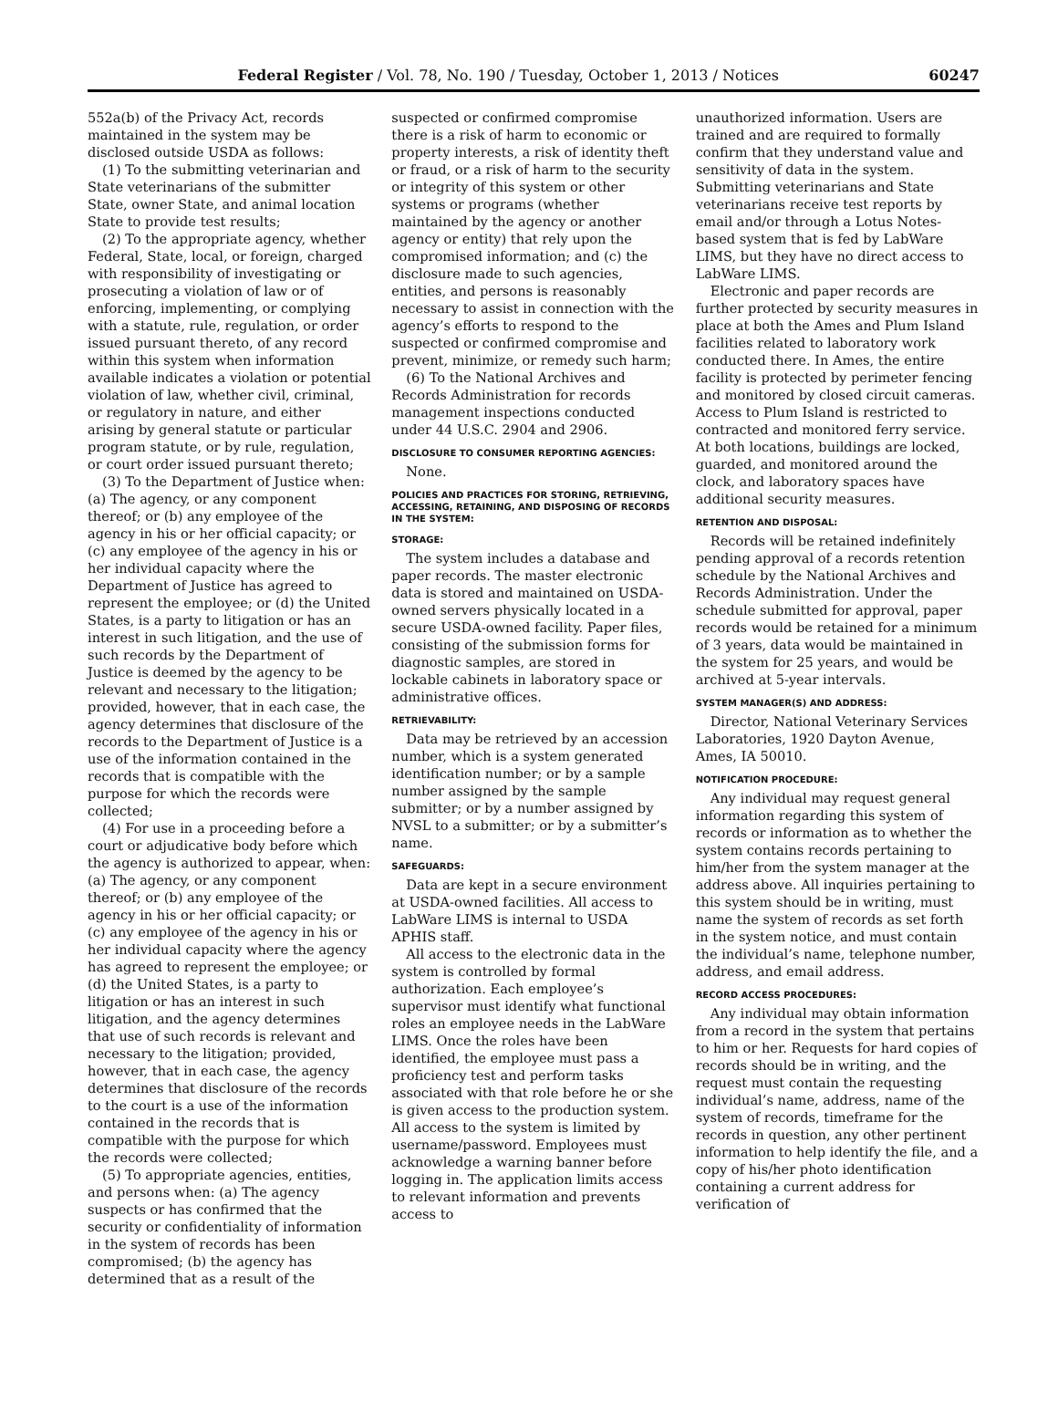Federal Register / Vol. 78, No. 190 / Tuesday, October 1, 2013 / Notices 60247
552a(b) of the Privacy Act, records maintained in the system may be disclosed outside USDA as follows:
(1) To the submitting veterinarian and State veterinarians of the submitter State, owner State, and animal location State to provide test results;
(2) To the appropriate agency, whether Federal, State, local, or foreign, charged with responsibility of investigating or prosecuting a violation of law or of enforcing, implementing, or complying with a statute, rule, regulation, or order issued pursuant thereto, of any record within this system when information available indicates a violation or potential violation of law, whether civil, criminal, or regulatory in nature, and either arising by general statute or particular program statute, or by rule, regulation, or court order issued pursuant thereto;
(3) To the Department of Justice when: (a) The agency, or any component thereof; or (b) any employee of the agency in his or her official capacity; or (c) any employee of the agency in his or her individual capacity where the Department of Justice has agreed to represent the employee; or (d) the United States, is a party to litigation or has an interest in such litigation, and the use of such records by the Department of Justice is deemed by the agency to be relevant and necessary to the litigation; provided, however, that in each case, the agency determines that disclosure of the records to the Department of Justice is a use of the information contained in the records that is compatible with the purpose for which the records were collected;
(4) For use in a proceeding before a court or adjudicative body before which the agency is authorized to appear, when: (a) The agency, or any component thereof; or (b) any employee of the agency in his or her official capacity; or (c) any employee of the agency in his or her individual capacity where the agency has agreed to represent the employee; or (d) the United States, is a party to litigation or has an interest in such litigation, and the agency determines that use of such records is relevant and necessary to the litigation; provided, however, that in each case, the agency determines that disclosure of the records to the court is a use of the information contained in the records that is compatible with the purpose for which the records were collected;
(5) To appropriate agencies, entities, and persons when: (a) The agency suspects or has confirmed that the security or confidentiality of information in the system of records has been compromised; (b) the agency has determined that as a result of the
suspected or confirmed compromise there is a risk of harm to economic or property interests, a risk of identity theft or fraud, or a risk of harm to the security or integrity of this system or other systems or programs (whether maintained by the agency or another agency or entity) that rely upon the compromised information; and (c) the disclosure made to such agencies, entities, and persons is reasonably necessary to assist in connection with the agency’s efforts to respond to the suspected or confirmed compromise and prevent, minimize, or remedy such harm;
(6) To the National Archives and Records Administration for records management inspections conducted under 44 U.S.C. 2904 and 2906.
DISCLOSURE TO CONSUMER REPORTING AGENCIES:
None.
POLICIES AND PRACTICES FOR STORING, RETRIEVING, ACCESSING, RETAINING, AND DISPOSING OF RECORDS IN THE SYSTEM:
STORAGE:
The system includes a database and paper records. The master electronic data is stored and maintained on USDA-owned servers physically located in a secure USDA-owned facility. Paper files, consisting of the submission forms for diagnostic samples, are stored in lockable cabinets in laboratory space or administrative offices.
RETRIEVABILITY:
Data may be retrieved by an accession number, which is a system generated identification number; or by a sample number assigned by the sample submitter; or by a number assigned by NVSL to a submitter; or by a submitter’s name.
SAFEGUARDS:
Data are kept in a secure environment at USDA-owned facilities. All access to LabWare LIMS is internal to USDA APHIS staff.
All access to the electronic data in the system is controlled by formal authorization. Each employee’s supervisor must identify what functional roles an employee needs in the LabWare LIMS. Once the roles have been identified, the employee must pass a proficiency test and perform tasks associated with that role before he or she is given access to the production system. All access to the system is limited by username/password. Employees must acknowledge a warning banner before logging in. The application limits access to relevant information and prevents access to
unauthorized information. Users are trained and are required to formally confirm that they understand value and sensitivity of data in the system. Submitting veterinarians and State veterinarians receive test reports by email and/or through a Lotus Notes-based system that is fed by LabWare LIMS, but they have no direct access to LabWare LIMS.
Electronic and paper records are further protected by security measures in place at both the Ames and Plum Island facilities related to laboratory work conducted there. In Ames, the entire facility is protected by perimeter fencing and monitored by closed circuit cameras. Access to Plum Island is restricted to contracted and monitored ferry service. At both locations, buildings are locked, guarded, and monitored around the clock, and laboratory spaces have additional security measures.
RETENTION AND DISPOSAL:
Records will be retained indefinitely pending approval of a records retention schedule by the National Archives and Records Administration. Under the schedule submitted for approval, paper records would be retained for a minimum of 3 years, data would be maintained in the system for 25 years, and would be archived at 5-year intervals.
SYSTEM MANAGER(S) AND ADDRESS:
Director, National Veterinary Services Laboratories, 1920 Dayton Avenue, Ames, IA 50010.
NOTIFICATION PROCEDURE:
Any individual may request general information regarding this system of records or information as to whether the system contains records pertaining to him/her from the system manager at the address above. All inquiries pertaining to this system should be in writing, must name the system of records as set forth in the system notice, and must contain the individual’s name, telephone number, address, and email address.
RECORD ACCESS PROCEDURES:
Any individual may obtain information from a record in the system that pertains to him or her. Requests for hard copies of records should be in writing, and the request must contain the requesting individual’s name, address, name of the system of records, timeframe for the records in question, any other pertinent information to help identify the file, and a copy of his/her photo identification containing a current address for verification of